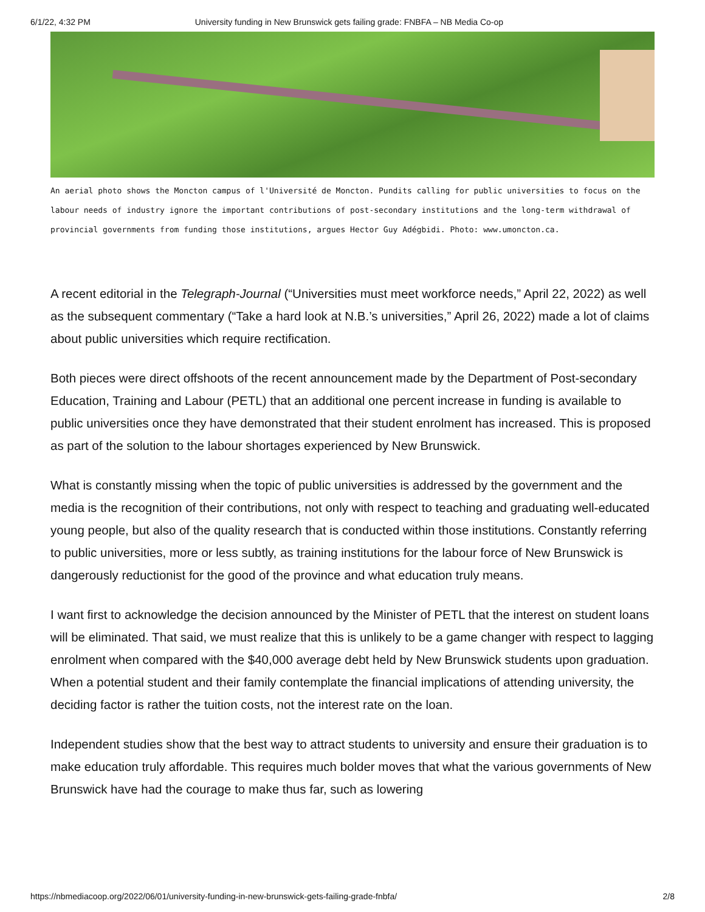6/1/22, 4:32 PM University funding in New Brunswick gets failing grade: FNBFA – NB Media Co-op
An aerial photo shows the Moncton campus of l'Université de Moncton. Pundits calling for public universities to focus on the labour needs of industry ignore the important contributions of post-secondary institutions and the long-term withdrawal of provincial governments from funding those institutions, argues Hector Guy Adégbidi. Photo: www.umoncton.ca.
A recent editorial in the Telegraph-Journal (“Universities must meet workforce needs,” April 22, 2022) as well as the subsequent commentary (“Take a hard look at N.B.’s universities,” April 26, 2022) made a lot of claims about public universities which require rectification.
Both pieces were direct offshoots of the recent announcement made by the Department of Post-secondary Education, Training and Labour (PETL) that an additional one percent increase in funding is available to public universities once they have demonstrated that their student enrolment has increased. This is proposed as part of the solution to the labour shortages experienced by New Brunswick.
What is constantly missing when the topic of public universities is addressed by the government and the media is the recognition of their contributions, not only with respect to teaching and graduating well-educated young people, but also of the quality research that is conducted within those institutions. Constantly referring to public universities, more or less subtly, as training institutions for the labour force of New Brunswick is dangerously reductionist for the good of the province and what education truly means.
I want first to acknowledge the decision announced by the Minister of PETL that the interest on student loans will be eliminated. That said, we must realize that this is unlikely to be a game changer with respect to lagging enrolment when compared with the $40,000 average debt held by New Brunswick students upon graduation. When a potential student and their family contemplate the financial implications of attending university, the deciding factor is rather the tuition costs, not the interest rate on the loan.
Independent studies show that the best way to attract students to university and ensure their graduation is to make education truly affordable. This requires much bolder moves that what the various governments of New Brunswick have had the courage to make thus far, such as lowering
https://nbmediacoop.org/2022/06/01/university-funding-in-new-brunswick-gets-failing-grade-fnbfa/ 2/8